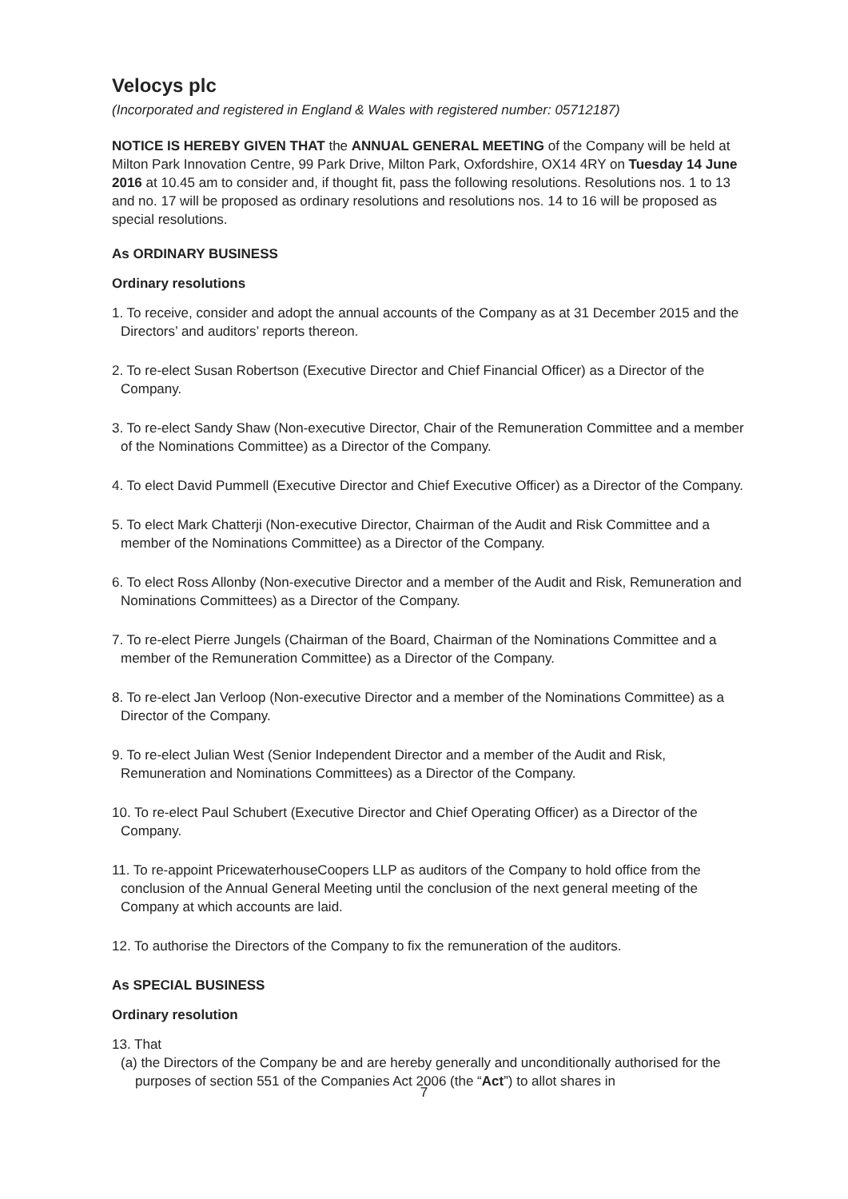Velocys plc
(Incorporated and registered in England & Wales with registered number: 05712187)
NOTICE IS HEREBY GIVEN THAT the ANNUAL GENERAL MEETING of the Company will be held at Milton Park Innovation Centre, 99 Park Drive, Milton Park, Oxfordshire, OX14 4RY on Tuesday 14 June 2016 at 10.45 am to consider and, if thought fit, pass the following resolutions. Resolutions nos. 1 to 13 and no. 17 will be proposed as ordinary resolutions and resolutions nos. 14 to 16 will be proposed as special resolutions.
As ORDINARY BUSINESS
Ordinary resolutions
1. To receive, consider and adopt the annual accounts of the Company as at 31 December 2015 and the Directors’ and auditors’ reports thereon.
2. To re-elect Susan Robertson (Executive Director and Chief Financial Officer) as a Director of the Company.
3. To re-elect Sandy Shaw (Non-executive Director, Chair of the Remuneration Committee and a member of the Nominations Committee) as a Director of the Company.
4. To elect David Pummell (Executive Director and Chief Executive Officer) as a Director of the Company.
5. To elect Mark Chatterji (Non-executive Director, Chairman of the Audit and Risk Committee and a member of the Nominations Committee) as a Director of the Company.
6. To elect Ross Allonby (Non-executive Director and a member of the Audit and Risk, Remuneration and Nominations Committees) as a Director of the Company.
7. To re-elect Pierre Jungels (Chairman of the Board, Chairman of the Nominations Committee and a member of the Remuneration Committee) as a Director of the Company.
8. To re-elect Jan Verloop (Non-executive Director and a member of the Nominations Committee) as a Director of the Company.
9. To re-elect Julian West (Senior Independent Director and a member of the Audit and Risk, Remuneration and Nominations Committees) as a Director of the Company.
10. To re-elect Paul Schubert (Executive Director and Chief Operating Officer) as a Director of the Company.
11. To re-appoint PricewaterhouseCoopers LLP as auditors of the Company to hold office from the conclusion of the Annual General Meeting until the conclusion of the next general meeting of the Company at which accounts are laid.
12. To authorise the Directors of the Company to fix the remuneration of the auditors.
As SPECIAL BUSINESS
Ordinary resolution
13. That
(a) the Directors of the Company be and are hereby generally and unconditionally authorised for the purposes of section 551 of the Companies Act 2006 (the “Act”) to allot shares in
7